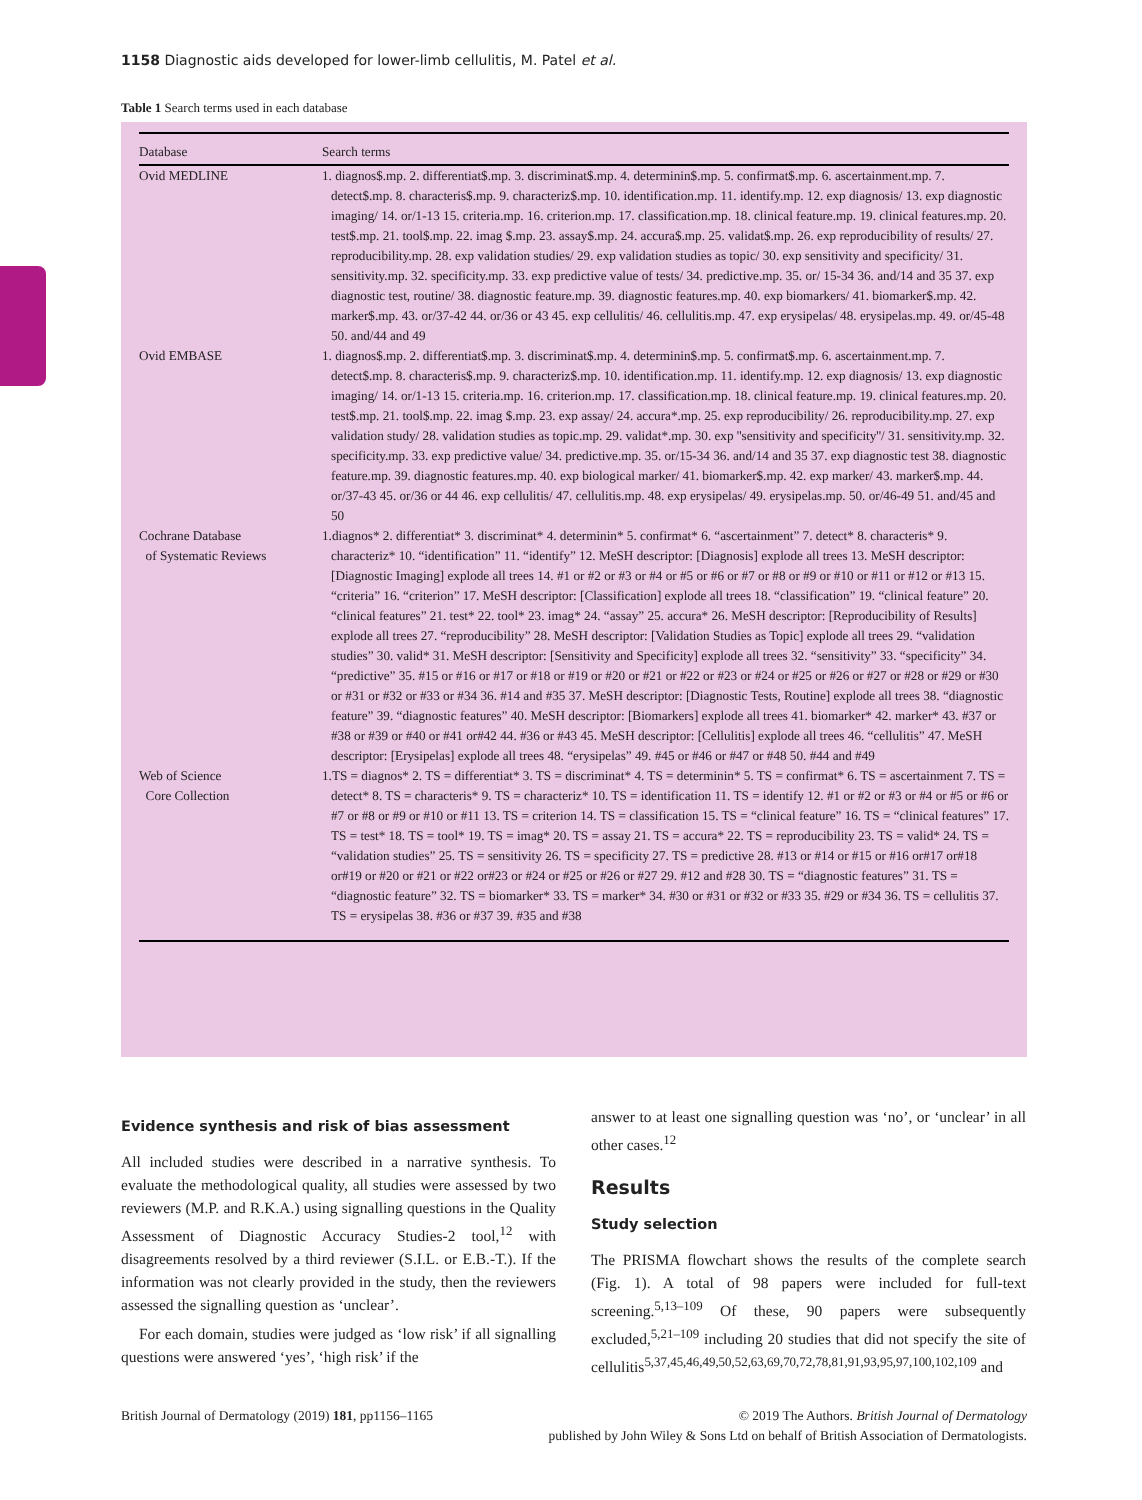1158 Diagnostic aids developed for lower-limb cellulitis, M. Patel et al.
Table 1 Search terms used in each database
| Database | Search terms |
| --- | --- |
| Ovid MEDLINE | 1. diagnos$.mp. 2. differentiat$.mp. 3. discriminat$.mp. 4. determinin$.mp. 5. confirmat$.mp. 6. ascertainment.mp. 7. detect$.mp. 8. characteris$.mp. 9. characteriz$.mp. 10. identification.mp. 11. identify.mp. 12. exp diagnosis/ 13. exp diagnostic imaging/ 14. or/1-13 15. criteria.mp. 16. criterion.mp. 17. classification.mp. 18. clinical feature.mp. 19. clinical features.mp. 20. test$.mp. 21. tool$.mp. 22. imag $.mp. 23. assay$.mp. 24. accura$.mp. 25. validat$.mp. 26. exp reproducibility of results/ 27. reproducibility.mp. 28. exp validation studies/ 29. exp validation studies as topic/ 30. exp sensitivity and specificity/ 31. sensitivity.mp. 32. specificity.mp. 33. exp predictive value of tests/ 34. predictive.mp. 35. or/ 15-34 36. and/14 and 35 37. exp diagnostic test, routine/ 38. diagnostic feature.mp. 39. diagnostic features.mp. 40. exp biomarkers/ 41. biomarker$.mp. 42. marker$.mp. 43. or/37-42 44. or/36 or 43 45. exp cellulitis/ 46. cellulitis.mp. 47. exp erysipelas/ 48. erysipelas.mp. 49. or/45-48 50. and/44 and 49 |
| Ovid EMBASE | 1. diagnos$.mp. 2. differentiat$.mp. 3. discriminat$.mp. 4. determinin$.mp. 5. confirmat$.mp. 6. ascertainment.mp. 7. detect$.mp. 8. characteris$.mp. 9. characteriz$.mp. 10. identification.mp. 11. identify.mp. 12. exp diagnosis/ 13. exp diagnostic imaging/ 14. or/1-13 15. criteria.mp. 16. criterion.mp. 17. classification.mp. 18. clinical feature.mp. 19. clinical features.mp. 20. test$.mp. 21. tool$.mp. 22. imag $.mp. 23. exp assay/ 24. accura*.mp. 25. exp reproducibility/ 26. reproducibility.mp. 27. exp validation study/ 28. validation studies as topic.mp. 29. validat*.mp. 30. exp ''sensitivity and specificity''/ 31. sensitivity.mp. 32. specificity.mp. 33. exp predictive value/ 34. predictive.mp. 35. or/15-34 36. and/14 and 35 37. exp diagnostic test 38. diagnostic feature.mp. 39. diagnostic features.mp. 40. exp biological marker/ 41. biomarker$.mp. 42. exp marker/ 43. marker$.mp. 44. or/37-43 45. or/36 or 44 46. exp cellulitis/ 47. cellulitis.mp. 48. exp erysipelas/ 49. erysipelas.mp. 50. or/46-49 51. and/45 and 50 |
| Cochrane Database of Systematic Reviews | 1.diagnos* 2. differentiat* 3. discriminat* 4. determinin* 5. confirmat* 6. “ascertainment” 7. detect* 8. characteris* 9. characteriz* 10. “identification” 11. “identify” 12. MeSH descriptor: [Diagnosis] explode all trees 13. MeSH descriptor: [Diagnostic Imaging] explode all trees 14. #1 or #2 or #3 or #4 or #5 or #6 or #7 or #8 or #9 or #10 or #11 or #12 or #13 15. “criteria” 16. “criterion” 17. MeSH descriptor: [Classification] explode all trees 18. “classification” 19. “clinical feature” 20. “clinical features” 21. test* 22. tool* 23. imag* 24. “assay” 25. accura* 26. MeSH descriptor: [Reproducibility of Results] explode all trees 27. “reproducibility” 28. MeSH descriptor: [Validation Studies as Topic] explode all trees 29. “validation studies” 30. valid* 31. MeSH descriptor: [Sensitivity and Specificity] explode all trees 32. “sensitivity” 33. “specificity” 34. “predictive” 35. #15 or #16 or #17 or #18 or #19 or #20 or #21 or #22 or #23 or #24 or #25 or #26 or #27 or #28 or #29 or #30 or #31 or #32 or #33 or #34 36. #14 and #35 37. MeSH descriptor: [Diagnostic Tests, Routine] explode all trees 38. “diagnostic feature” 39. “diagnostic features” 40. MeSH descriptor: [Biomarkers] explode all trees 41. biomarker* 42. marker* 43. #37 or #38 or #39 or #40 or #41 or#42 44. #36 or #43 45. MeSH descriptor: [Cellulitis] explode all trees 46. “cellulitis” 47. MeSH descriptor: [Erysipelas] explode all trees 48. “erysipelas” 49. #45 or #46 or #47 or #48 50. #44 and #49 |
| Web of Science Core Collection | 1.TS = diagnos* 2. TS = differentiat* 3. TS = discriminat* 4. TS = determinin* 5. TS = confirmat* 6. TS = ascertainment 7. TS = detect* 8. TS = characteris* 9. TS = characteriz* 10. TS = identification 11. TS = identify 12. #1 or #2 or #3 or #4 or #5 or #6 or #7 or #8 or #9 or #10 or #11 13. TS = criterion 14. TS = classification 15. TS = “clinical feature” 16. TS = “clinical features” 17. TS = test* 18. TS = tool* 19. TS = imag* 20. TS = assay 21. TS = accura* 22. TS = reproducibility 23. TS = valid* 24. TS = “validation studies” 25. TS = sensitivity 26. TS = specificity 27. TS = predictive 28. #13 or #14 or #15 or #16 or#17 or#18 or#19 or #20 or #21 or #22 or#23 or #24 or #25 or #26 or #27 29. #12 and #28 30. TS = “diagnostic features” 31. TS = “diagnostic feature” 32. TS = biomarker* 33. TS = marker* 34. #30 or #31 or #32 or #33 35. #29 or #34 36. TS = cellulitis 37. TS = erysipelas 38. #36 or #37 39. #35 and #38 |
Evidence synthesis and risk of bias assessment
All included studies were described in a narrative synthesis. To evaluate the methodological quality, all studies were assessed by two reviewers (M.P. and R.K.A.) using signalling questions in the Quality Assessment of Diagnostic Accuracy Studies-2 tool,<sup>12</sup> with disagreements resolved by a third reviewer (S.I.L. or E.B.-T.). If the information was not clearly provided in the study, then the reviewers assessed the signalling question as ‘unclear’.
For each domain, studies were judged as ‘low risk’ if all signalling questions were answered ‘yes’, ‘high risk’ if the
answer to at least one signalling question was ‘no’, or ‘unclear’ in all other cases.<sup>12</sup>
Results
Study selection
The PRISMA flowchart shows the results of the complete search (Fig. 1). A total of 98 papers were included for full-text screening.<sup>5,13–109</sup> Of these, 90 papers were subsequently excluded,<sup>5,21–109</sup> including 20 studies that did not specify the site of cellulitis<sup>5,37,45,46,49,50,52,63,69,70,72,78,81,91,93,95,97,100,102,109</sup> and
British Journal of Dermatology (2019) 181, pp1156–1165 © 2019 The Authors. British Journal of Dermatology
published by John Wiley & Sons Ltd on behalf of British Association of Dermatologists.